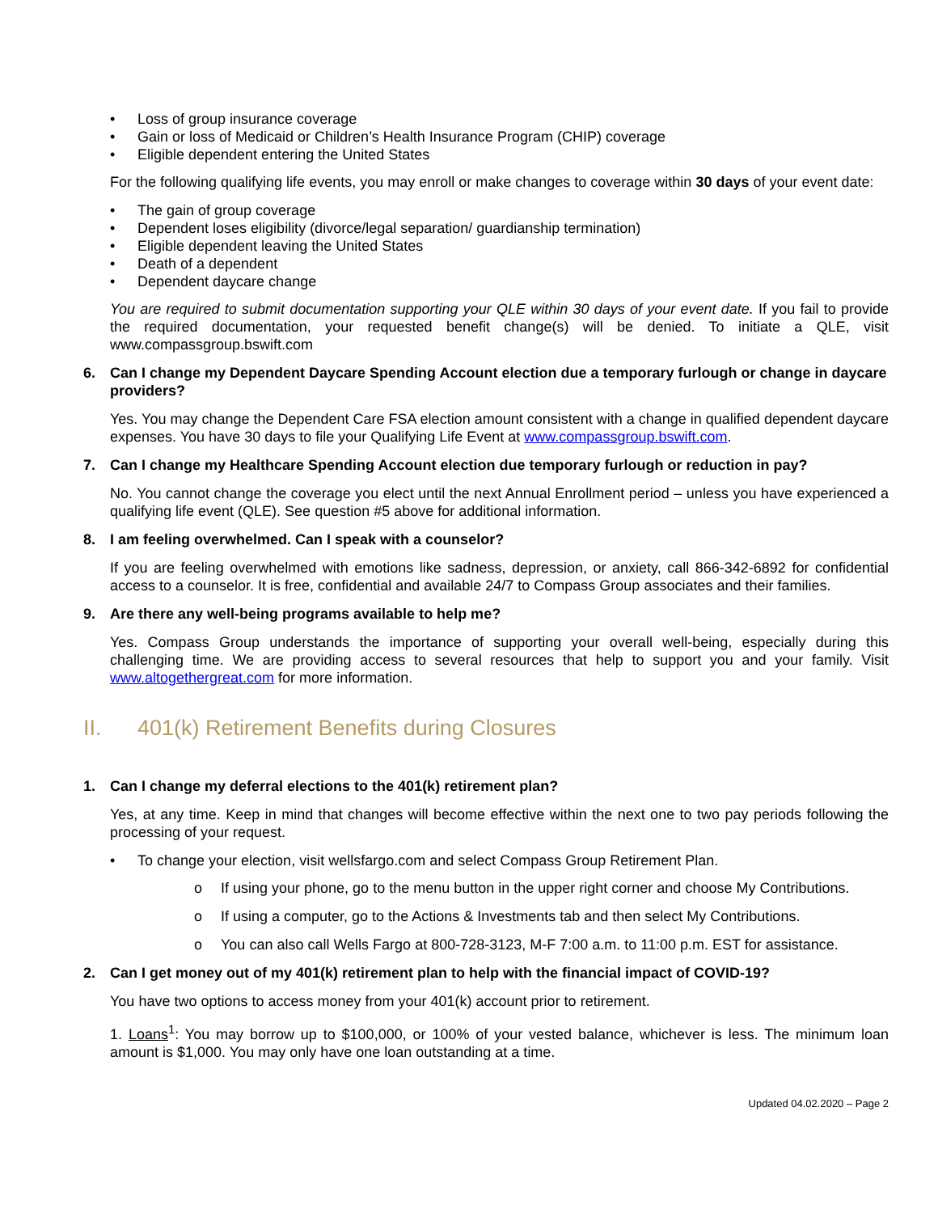• Loss of group insurance coverage
• Gain or loss of Medicaid or Children’s Health Insurance Program (CHIP) coverage
• Eligible dependent entering the United States
For the following qualifying life events, you may enroll or make changes to coverage within 30 days of your event date:
• The gain of group coverage
• Dependent loses eligibility (divorce/legal separation/ guardianship termination)
• Eligible dependent leaving the United States
• Death of a dependent
• Dependent daycare change
You are required to submit documentation supporting your QLE within 30 days of your event date. If you fail to provide the required documentation, your requested benefit change(s) will be denied. To initiate a QLE, visit www.compassgroup.bswift.com
6. Can I change my Dependent Daycare Spending Account election due a temporary furlough or change in daycare providers?
Yes. You may change the Dependent Care FSA election amount consistent with a change in qualified dependent daycare expenses. You have 30 days to file your Qualifying Life Event at www.compassgroup.bswift.com.
7. Can I change my Healthcare Spending Account election due temporary furlough or reduction in pay?
No. You cannot change the coverage you elect until the next Annual Enrollment period – unless you have experienced a qualifying life event (QLE). See question #5 above for additional information.
8. I am feeling overwhelmed. Can I speak with a counselor?
If you are feeling overwhelmed with emotions like sadness, depression, or anxiety, call 866-342-6892 for confidential access to a counselor. It is free, confidential and available 24/7 to Compass Group associates and their families.
9. Are there any well-being programs available to help me?
Yes. Compass Group understands the importance of supporting your overall well-being, especially during this challenging time. We are providing access to several resources that help to support you and your family. Visit www.altogethergreat.com for more information.
II. 401(k) Retirement Benefits during Closures
1. Can I change my deferral elections to the 401(k) retirement plan?
Yes, at any time. Keep in mind that changes will become effective within the next one to two pay periods following the processing of your request.
• To change your election, visit wellsfargo.com and select Compass Group Retirement Plan.
o If using your phone, go to the menu button in the upper right corner and choose My Contributions.
o If using a computer, go to the Actions & Investments tab and then select My Contributions.
o You can also call Wells Fargo at 800-728-3123, M-F 7:00 a.m. to 11:00 p.m. EST for assistance.
2. Can I get money out of my 401(k) retirement plan to help with the financial impact of COVID-19?
You have two options to access money from your 401(k) account prior to retirement.
1. Loans<sup>1</sup>: You may borrow up to $100,000, or 100% of your vested balance, whichever is less. The minimum loan amount is $1,000. You may only have one loan outstanding at a time.
Updated 04.02.2020 – Page 2